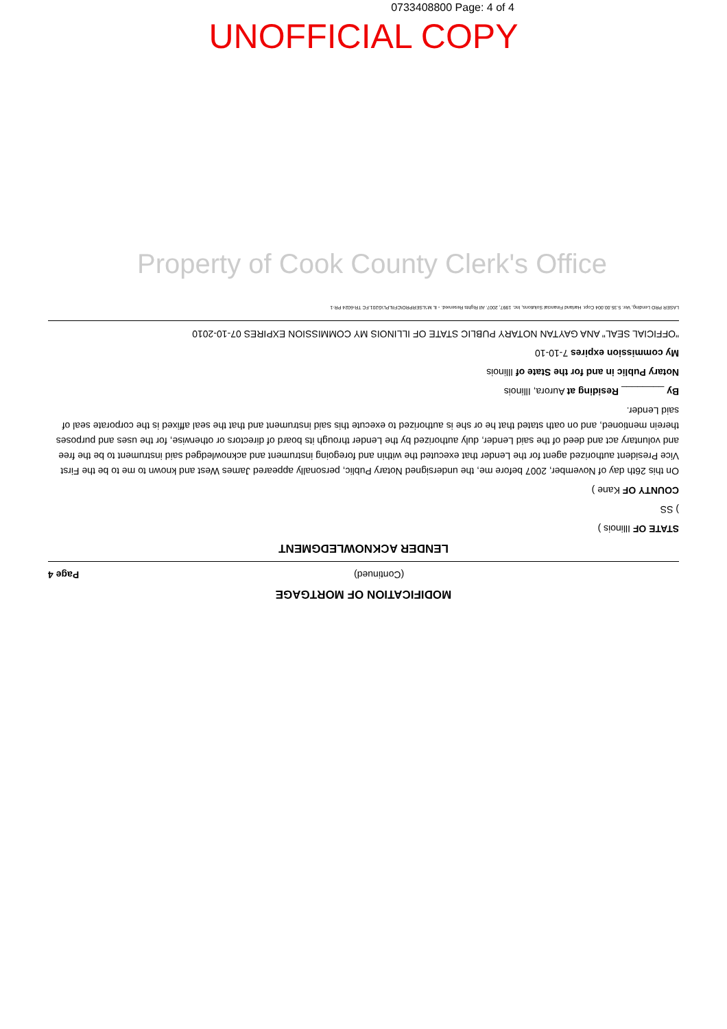0733408800 Page: 4 of 4
UNOFFICIAL COPY
Property of Cook County Clerk's Office
MODIFICATION OF MORTGAGE
(Continued) Page 4
LENDER ACKNOWLEDGMENT
STATE OF Illinois )
) SS
COUNTY OF Kane )
On this 26th day of November, 2007 before me, the undersigned Notary Public, personally appeared James West and known to me to be the First Vice President authorized agent for the Lender that executed the within and foregoing instrument and acknowledged said instrument to be the free and voluntary act and deed of the said Lender, duly authorized by the Lender through its board of directors or otherwise, for the uses and purposes therein mentioned, and on oath stated that he or she is authorized to execute this said instrument and that the seal affixed is the corporate seal of said Lender.
By ________ Residing at Aurora, Illinois
Notary Public in and for the State of Illinois
My commission expires 7-10-10
"OFFICIAL SEAL" ANA GAYTAN NOTARY PUBLIC STATE OF ILLINOIS MY COMMISSION EXPIRES 07-10-2010
LASER PRO Lending, Ver. 5.35.00.004 Copr. Harland Financial Solutions, Inc. 1997, 2007. All Rights Reserved. - IL M:\LSERPRO\CFI\LPL\G201.FC TR-6024 PR-1